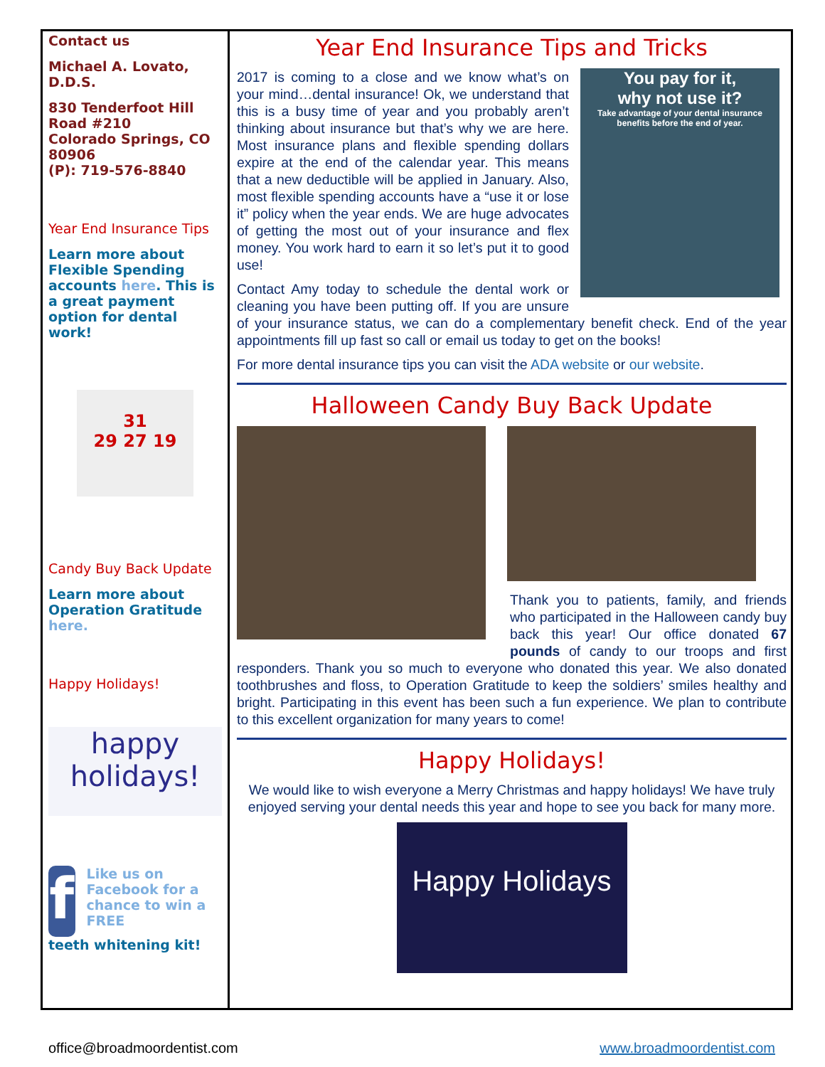Contact us
Michael A. Lovato, D.D.S.
830 Tenderfoot Hill Road #210
Colorado Springs, CO 80906
(P): 719-576-8840
Year End Insurance Tips
Learn more about Flexible Spending accounts here. This is a great payment option for dental work!
31
29 27 19
Candy Buy Back Update
Learn more about Operation Gratitude here.
Happy Holidays!
happy
holidays!
f
Like us on Facebook for a chance to win a FREE
teeth whitening kit!
Year End Insurance Tips and Tricks
You pay for it,
why not use it?
Take advantage of your dental insurance benefits before the end of year.
2017 is coming to a close and we know what’s on your mind…dental insurance! Ok, we understand that this is a busy time of year and you probably aren’t thinking about insurance but that’s why we are here. Most insurance plans and flexible spending dollars expire at the end of the calendar year. This means that a new deductible will be applied in January. Also, most flexible spending accounts have a “use it or lose it” policy when the year ends. We are huge advocates of getting the most out of your insurance and flex money. You work hard to earn it so let’s put it to good use!
Contact Amy today to schedule the dental work or cleaning you have been putting off. If you are unsure of your insurance status, we can do a complementary benefit check. End of the year appointments fill up fast so call or email us today to get on the books!
For more dental insurance tips you can visit the ADA website or our website.
Halloween Candy Buy Back Update
Thank you to patients, family, and friends who participated in the Halloween candy buy back this year! Our office donated 67 pounds of candy to our troops and first responders. Thank you so much to everyone who donated this year. We also donated toothbrushes and floss, to Operation Gratitude to keep the soldiers’ smiles healthy and bright. Participating in this event has been such a fun experience. We plan to contribute to this excellent organization for many years to come!
Happy Holidays!
We would like to wish everyone a Merry Christmas and happy holidays! We have truly enjoyed serving your dental needs this year and hope to see you back for many more.
Happy Holidays
office@broadmoordentist.com www.broadmoordentist.com